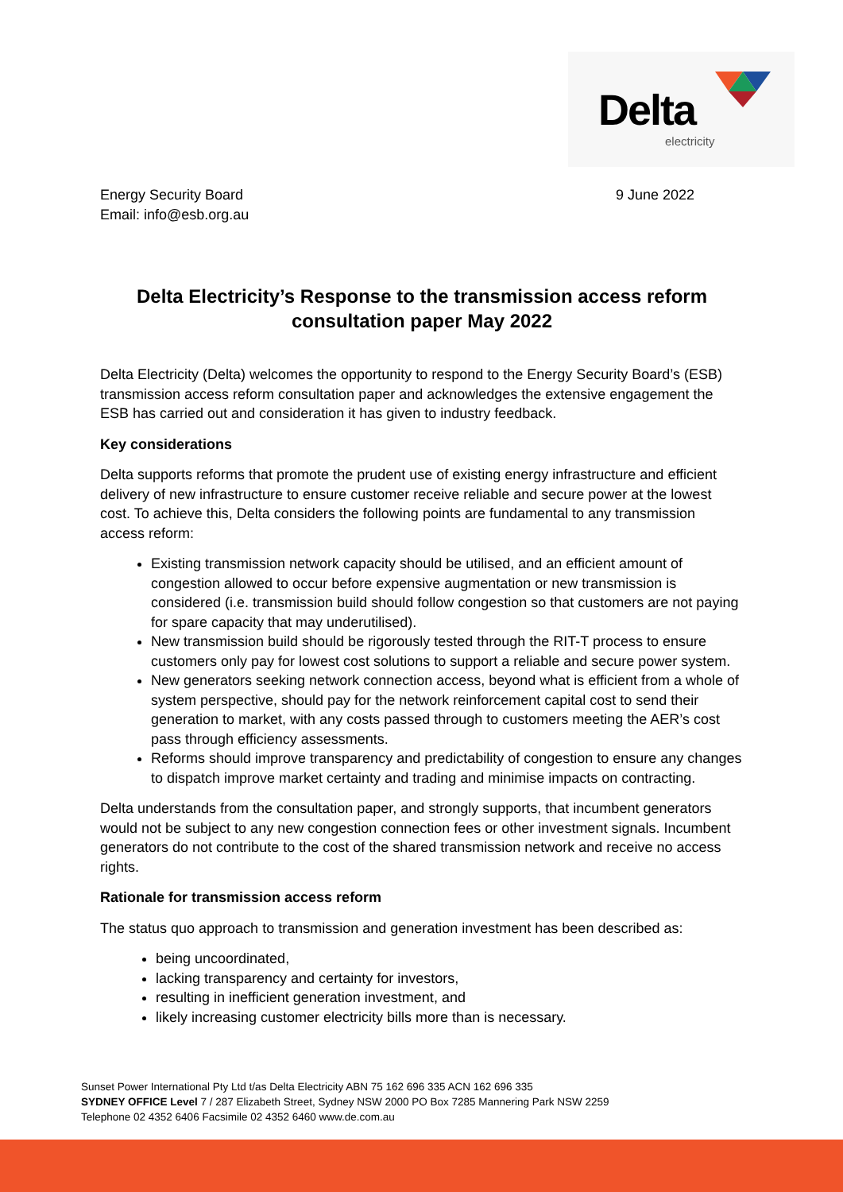Delta
electricity
Energy Security Board
Email: info@esb.org.au
9 June 2022
Delta Electricity’s Response to the transmission access reform consultation paper May 2022
Delta Electricity (Delta) welcomes the opportunity to respond to the Energy Security Board’s (ESB) transmission access reform consultation paper and acknowledges the extensive engagement the ESB has carried out and consideration it has given to industry feedback.
Key considerations
Delta supports reforms that promote the prudent use of existing energy infrastructure and efficient delivery of new infrastructure to ensure customer receive reliable and secure power at the lowest cost. To achieve this, Delta considers the following points are fundamental to any transmission access reform:
Existing transmission network capacity should be utilised, and an efficient amount of congestion allowed to occur before expensive augmentation or new transmission is considered (i.e. transmission build should follow congestion so that customers are not paying for spare capacity that may underutilised).
New transmission build should be rigorously tested through the RIT-T process to ensure customers only pay for lowest cost solutions to support a reliable and secure power system.
New generators seeking network connection access, beyond what is efficient from a whole of system perspective, should pay for the network reinforcement capital cost to send their generation to market, with any costs passed through to customers meeting the AER’s cost pass through efficiency assessments.
Reforms should improve transparency and predictability of congestion to ensure any changes to dispatch improve market certainty and trading and minimise impacts on contracting.
Delta understands from the consultation paper, and strongly supports, that incumbent generators would not be subject to any new congestion connection fees or other investment signals. Incumbent generators do not contribute to the cost of the shared transmission network and receive no access rights.
Rationale for transmission access reform
The status quo approach to transmission and generation investment has been described as:
being uncoordinated,
lacking transparency and certainty for investors,
resulting in inefficient generation investment, and
likely increasing customer electricity bills more than is necessary.
Sunset Power International Pty Ltd t/as Delta Electricity ABN 75 162 696 335 ACN 162 696 335
SYDNEY OFFICE Level 7 / 287 Elizabeth Street, Sydney NSW 2000 PO Box 7285 Mannering Park NSW 2259
Telephone 02 4352 6406 Facsimile 02 4352 6460 www.de.com.au